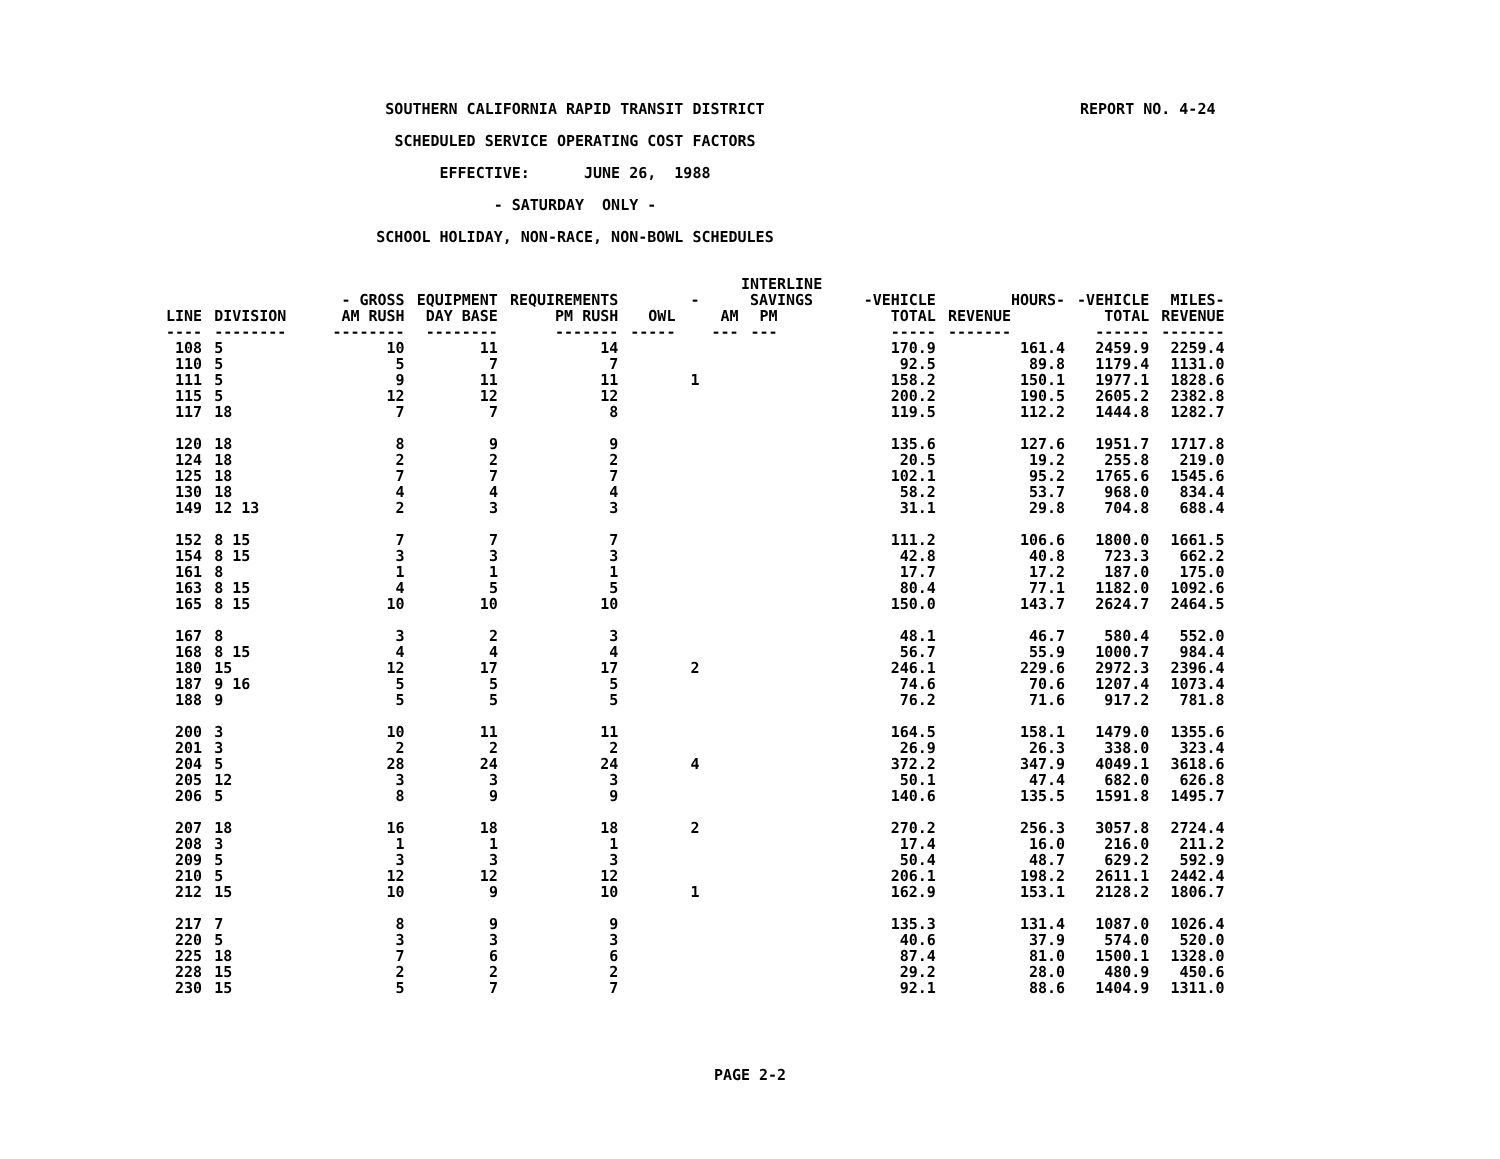REPORT NO. 4-24
SOUTHERN CALIFORNIA RAPID TRANSIT DISTRICT
SCHEDULED SERVICE OPERATING COST FACTORS
EFFECTIVE: JUNE 26, 1988
- SATURDAY ONLY -
SCHOOL HOLIDAY, NON-RACE, NON-BOWL SCHEDULES
| | | | | | | INTERLINE | | | | | |
| --- | --- | --- | --- | --- | --- | --- | --- | --- | --- | --- | --- |
| | | - GROSS | EQUIPMENT | REQUIREMENTS | - | SAVINGS | | -VEHICLE | HOURS- | -VEHICLE | MILES- |
| LINE ---- | DIVISION -------- | AM RUSH -------- | DAY BASE -------- | PM RUSH ------- | OWL ----- | AM --- | PM --- | TOTAL ----- | REVENUE ------- | TOTAL ------ | REVENUE ------- |
| 108 | 5 | 10 | 11 | 14 | | | | 170.9 | 161.4 | 2459.9 | 2259.4 |
| 110 | 5 | 5 | 7 | 7 | | | | 92.5 | 89.8 | 1179.4 | 1131.0 |
| 111 | 5 | 9 | 11 | 11 | 1 | | | 158.2 | 150.1 | 1977.1 | 1828.6 |
| 115 | 5 | 12 | 12 | 12 | | | | 200.2 | 190.5 | 2605.2 | 2382.8 |
| 117 | 18 | 7 | 7 | 8 | | | | 119.5 | 112.2 | 1444.8 | 1282.7 |
| 120 | 18 | 8 | 9 | 9 | | | | 135.6 | 127.6 | 1951.7 | 1717.8 |
| 124 | 18 | 2 | 2 | 2 | | | | 20.5 | 19.2 | 255.8 | 219.0 |
| 125 | 18 | 7 | 7 | 7 | | | | 102.1 | 95.2 | 1765.6 | 1545.6 |
| 130 | 18 | 4 | 4 | 4 | | | | 58.2 | 53.7 | 968.0 | 834.4 |
| 149 | 12 13 | 2 | 3 | 3 | | | | 31.1 | 29.8 | 704.8 | 688.4 |
| 152 | 8 15 | 7 | 7 | 7 | | | | 111.2 | 106.6 | 1800.0 | 1661.5 |
| 154 | 8 15 | 3 | 3 | 3 | | | | 42.8 | 40.8 | 723.3 | 662.2 |
| 161 | 8 | 1 | 1 | 1 | | | | 17.7 | 17.2 | 187.0 | 175.0 |
| 163 | 8 15 | 4 | 5 | 5 | | | | 80.4 | 77.1 | 1182.0 | 1092.6 |
| 165 | 8 15 | 10 | 10 | 10 | | | | 150.0 | 143.7 | 2624.7 | 2464.5 |
| 167 | 8 | 3 | 2 | 3 | | | | 48.1 | 46.7 | 580.4 | 552.0 |
| 168 | 8 15 | 4 | 4 | 4 | | | | 56.7 | 55.9 | 1000.7 | 984.4 |
| 180 | 15 | 12 | 17 | 17 | 2 | | | 246.1 | 229.6 | 2972.3 | 2396.4 |
| 187 | 9 16 | 5 | 5 | 5 | | | | 74.6 | 70.6 | 1207.4 | 1073.4 |
| 188 | 9 | 5 | 5 | 5 | | | | 76.2 | 71.6 | 917.2 | 781.8 |
| 200 | 3 | 10 | 11 | 11 | | | | 164.5 | 158.1 | 1479.0 | 1355.6 |
| 201 | 3 | 2 | 2 | 2 | | | | 26.9 | 26.3 | 338.0 | 323.4 |
| 204 | 5 | 28 | 24 | 24 | 4 | | | 372.2 | 347.9 | 4049.1 | 3618.6 |
| 205 | 12 | 3 | 3 | 3 | | | | 50.1 | 47.4 | 682.0 | 626.8 |
| 206 | 5 | 8 | 9 | 9 | | | | 140.6 | 135.5 | 1591.8 | 1495.7 |
| 207 | 18 | 16 | 18 | 18 | 2 | | | 270.2 | 256.3 | 3057.8 | 2724.4 |
| 208 | 3 | 1 | 1 | 1 | | | | 17.4 | 16.0 | 216.0 | 211.2 |
| 209 | 5 | 3 | 3 | 3 | | | | 50.4 | 48.7 | 629.2 | 592.9 |
| 210 | 5 | 12 | 12 | 12 | | | | 206.1 | 198.2 | 2611.1 | 2442.4 |
| 212 | 15 | 10 | 9 | 10 | 1 | | | 162.9 | 153.1 | 2128.2 | 1806.7 |
| 217 | 7 | 8 | 9 | 9 | | | | 135.3 | 131.4 | 1087.0 | 1026.4 |
| 220 | 5 | 3 | 3 | 3 | | | | 40.6 | 37.9 | 574.0 | 520.0 |
| 225 | 18 | 7 | 6 | 6 | | | | 87.4 | 81.0 | 1500.1 | 1328.0 |
| 228 | 15 | 2 | 2 | 2 | | | | 29.2 | 28.0 | 480.9 | 450.6 |
| 230 | 15 | 5 | 7 | 7 | | | | 92.1 | 88.6 | 1404.9 | 1311.0 |
PAGE 2-2